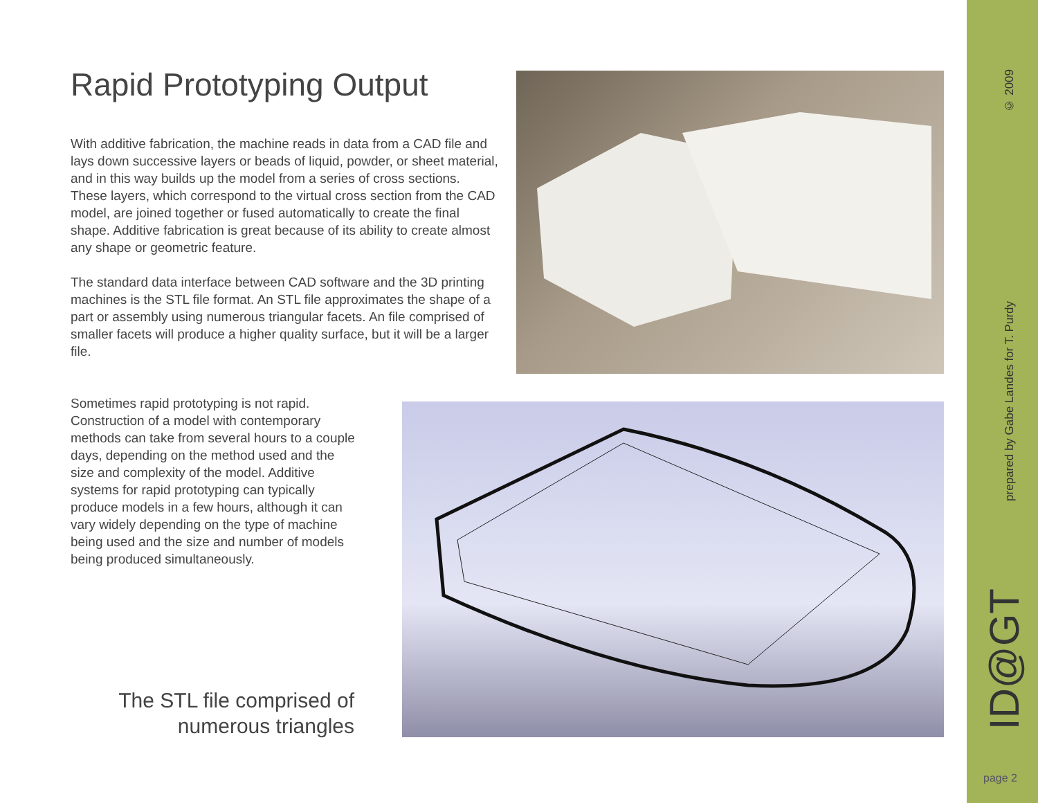Rapid Prototyping Output
With additive fabrication, the machine reads in data from a CAD file and lays down successive layers or beads of liquid, powder, or sheet material, and in this way builds up the model from a series of cross sections. These layers, which correspond to the virtual cross section from the CAD model, are joined together or fused automatically to create the final shape. Additive fabrication is great because of its ability to create almost any shape or geometric feature.
The standard data interface between CAD software and the 3D printing machines is the STL file format. An STL file approximates the shape of a part or assembly using numerous triangular facets. An file comprised of smaller facets will produce a higher quality surface, but it will be a larger file.
Sometimes rapid prototyping is not rapid. Construction of a model with contemporary methods can take from several hours to a couple days, depending on the method used and the size and complexity of the model. Additive systems for rapid prototyping can typically produce models in a few hours, although it can vary widely depending on the type of machine being used and the size and number of models being produced simultaneously.
The STL file comprised of numerous triangles
© 2009
prepared by Gabe Landes for T. Purdy
ID@GT
page 2